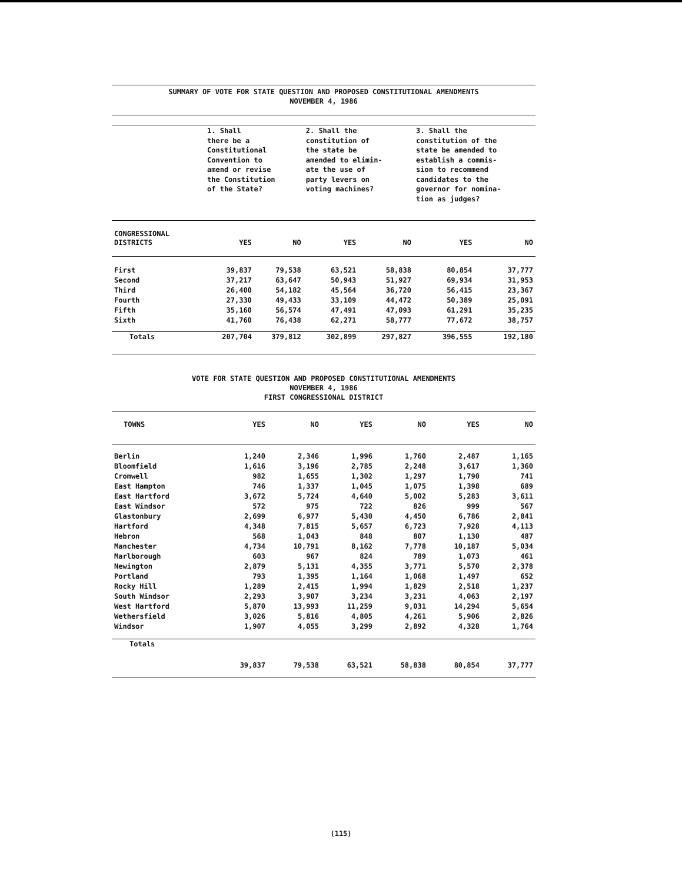SUMMARY OF VOTE FOR STATE QUESTION AND PROPOSED CONSTITUTIONAL AMENDMENTS
NOVEMBER 4, 1986
| | 1. Shall there be a Constitutional Convention to amend or revise the Constitution of the State? | | 2. Shall the constitution of the state be amended to elimin- ate the use of party levers on voting machines? | | 3. Shall the constitution of the state be amended to establish a commis- sion to recommend candidates to the governor for nomina- tion as judges? | |
| CONGRESSIONAL DISTRICTS | YES | NO | YES | NO | YES | NO |
| First | 39,837 | 79,538 | 63,521 | 58,838 | 80,854 | 37,777 |
| Second | 37,217 | 63,647 | 50,943 | 51,927 | 69,934 | 31,953 |
| Third | 26,400 | 54,182 | 45,564 | 36,720 | 56,415 | 23,367 |
| Fourth | 27,330 | 49,433 | 33,109 | 44,472 | 50,389 | 25,091 |
| Fifth | 35,160 | 56,574 | 47,491 | 47,093 | 61,291 | 35,235 |
| Sixth | 41,760 | 76,438 | 62,271 | 58,777 | 77,672 | 38,757 |
| Totals | 207,704 | 379,812 | 302,899 | 297,827 | 396,555 | 192,180 |
VOTE FOR STATE QUESTION AND PROPOSED CONSTITUTIONAL AMENDMENTS
NOVEMBER 4, 1986
FIRST CONGRESSIONAL DISTRICT
| TOWNS | YES | NO | YES | NO | YES | NO |
| --- | --- | --- | --- | --- | --- | --- |
| Berlin | 1,240 | 2,346 | 1,996 | 1,760 | 2,487 | 1,165 |
| Bloomfield | 1,616 | 3,196 | 2,785 | 2,248 | 3,617 | 1,360 |
| Cromwell | 982 | 1,655 | 1,302 | 1,297 | 1,790 | 741 |
| East Hampton | 746 | 1,337 | 1,045 | 1,075 | 1,398 | 689 |
| East Hartford | 3,672 | 5,724 | 4,640 | 5,002 | 5,283 | 3,611 |
| East Windsor | 572 | 975 | 722 | 826 | 999 | 567 |
| Glastonbury | 2,699 | 6,977 | 5,430 | 4,450 | 6,786 | 2,841 |
| Hartford | 4,348 | 7,815 | 5,657 | 6,723 | 7,928 | 4,113 |
| Hebron | 568 | 1,043 | 848 | 807 | 1,130 | 487 |
| Manchester | 4,734 | 10,791 | 8,162 | 7,778 | 10,187 | 5,034 |
| Marlborough | 603 | 967 | 824 | 789 | 1,073 | 461 |
| Newington | 2,879 | 5,131 | 4,355 | 3,771 | 5,570 | 2,378 |
| Portland | 793 | 1,395 | 1,164 | 1,068 | 1,497 | 652 |
| Rocky Hill | 1,289 | 2,415 | 1,994 | 1,829 | 2,518 | 1,237 |
| South Windsor | 2,293 | 3,907 | 3,234 | 3,231 | 4,063 | 2,197 |
| West Hartford | 5,870 | 13,993 | 11,259 | 9,031 | 14,294 | 5,654 |
| Wethersfield | 3,026 | 5,816 | 4,805 | 4,261 | 5,906 | 2,826 |
| Windsor | 1,907 | 4,055 | 3,299 | 2,892 | 4,328 | 1,764 |
| Totals | | | | | | |
| | 39,837 | 79,538 | 63,521 | 58,838 | 80,854 | 37,777 |
(115)